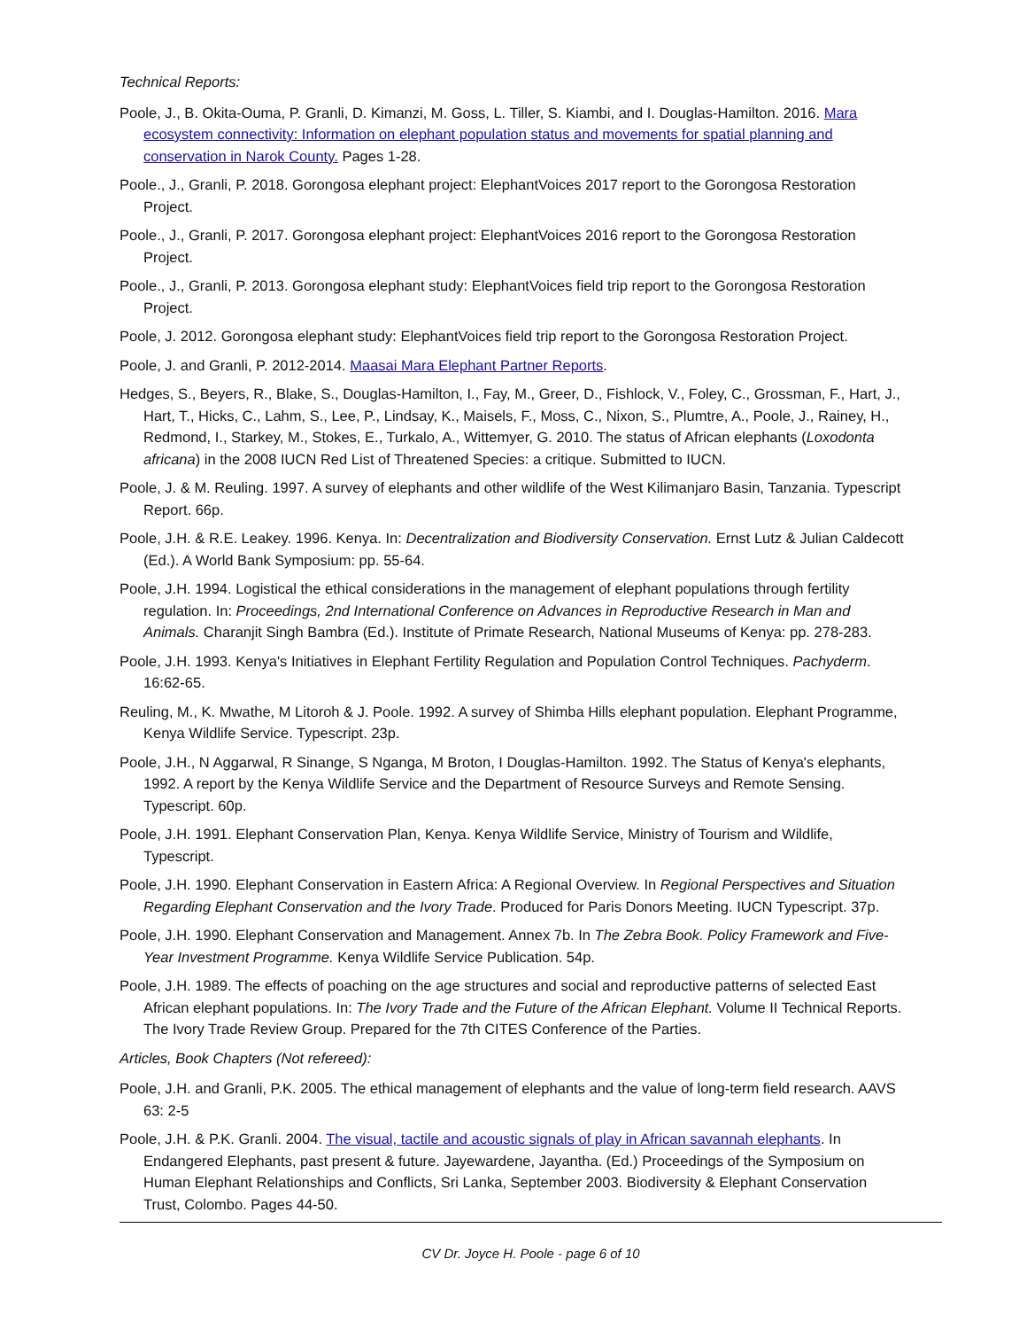Technical Reports:
Poole, J., B. Okita-Ouma, P. Granli, D. Kimanzi, M. Goss, L. Tiller, S. Kiambi, and I. Douglas-Hamilton. 2016. Mara ecosystem connectivity: Information on elephant population status and movements for spatial planning and conservation in Narok County. Pages 1-28.
Poole., J., Granli, P. 2018. Gorongosa elephant project: ElephantVoices 2017 report to the Gorongosa Restoration Project.
Poole., J., Granli, P. 2017. Gorongosa elephant project: ElephantVoices 2016 report to the Gorongosa Restoration Project.
Poole., J., Granli, P. 2013. Gorongosa elephant study: ElephantVoices field trip report to the Gorongosa Restoration Project.
Poole, J. 2012. Gorongosa elephant study: ElephantVoices field trip report to the Gorongosa Restoration Project.
Poole, J. and Granli, P. 2012-2014. Maasai Mara Elephant Partner Reports.
Hedges, S., Beyers, R., Blake, S., Douglas-Hamilton, I., Fay, M., Greer, D., Fishlock, V., Foley, C., Grossman, F., Hart, J., Hart, T., Hicks, C., Lahm, S., Lee, P., Lindsay, K., Maisels, F., Moss, C., Nixon, S., Plumtre, A., Poole, J., Rainey, H., Redmond, I., Starkey, M., Stokes, E., Turkalo, A., Wittemyer, G. 2010. The status of African elephants (Loxodonta africana) in the 2008 IUCN Red List of Threatened Species: a critique. Submitted to IUCN.
Poole, J. & M. Reuling. 1997. A survey of elephants and other wildlife of the West Kilimanjaro Basin, Tanzania. Typescript Report. 66p.
Poole, J.H. & R.E. Leakey. 1996. Kenya. In: Decentralization and Biodiversity Conservation. Ernst Lutz & Julian Caldecott (Ed.). A World Bank Symposium: pp. 55-64.
Poole, J.H. 1994. Logistical the ethical considerations in the management of elephant populations through fertility regulation. In: Proceedings, 2nd International Conference on Advances in Reproductive Research in Man and Animals. Charanjit Singh Bambra (Ed.). Institute of Primate Research, National Museums of Kenya: pp. 278-283.
Poole, J.H. 1993. Kenya's Initiatives in Elephant Fertility Regulation and Population Control Techniques. Pachyderm. 16:62-65.
Reuling, M., K. Mwathe, M Litoroh & J. Poole. 1992. A survey of Shimba Hills elephant population. Elephant Programme, Kenya Wildlife Service. Typescript. 23p.
Poole, J.H., N Aggarwal, R Sinange, S Nganga, M Broton, I Douglas-Hamilton. 1992. The Status of Kenya's elephants, 1992. A report by the Kenya Wildlife Service and the Department of Resource Surveys and Remote Sensing. Typescript. 60p.
Poole, J.H. 1991. Elephant Conservation Plan, Kenya. Kenya Wildlife Service, Ministry of Tourism and Wildlife, Typescript.
Poole, J.H. 1990. Elephant Conservation in Eastern Africa: A Regional Overview. In Regional Perspectives and Situation Regarding Elephant Conservation and the Ivory Trade. Produced for Paris Donors Meeting. IUCN Typescript. 37p.
Poole, J.H. 1990. Elephant Conservation and Management. Annex 7b. In The Zebra Book. Policy Framework and Five-Year Investment Programme. Kenya Wildlife Service Publication. 54p.
Poole, J.H. 1989. The effects of poaching on the age structures and social and reproductive patterns of selected East African elephant populations. In: The Ivory Trade and the Future of the African Elephant. Volume II Technical Reports. The Ivory Trade Review Group. Prepared for the 7th CITES Conference of the Parties.
Articles, Book Chapters (Not refereed):
Poole, J.H. and Granli, P.K. 2005. The ethical management of elephants and the value of long-term field research. AAVS 63: 2-5
Poole, J.H. & P.K. Granli. 2004. The visual, tactile and acoustic signals of play in African savannah elephants. In Endangered Elephants, past present & future. Jayewardene, Jayantha. (Ed.) Proceedings of the Symposium on Human Elephant Relationships and Conflicts, Sri Lanka, September 2003. Biodiversity & Elephant Conservation Trust, Colombo. Pages 44-50.
CV Dr. Joyce H. Poole - page 6 of 10